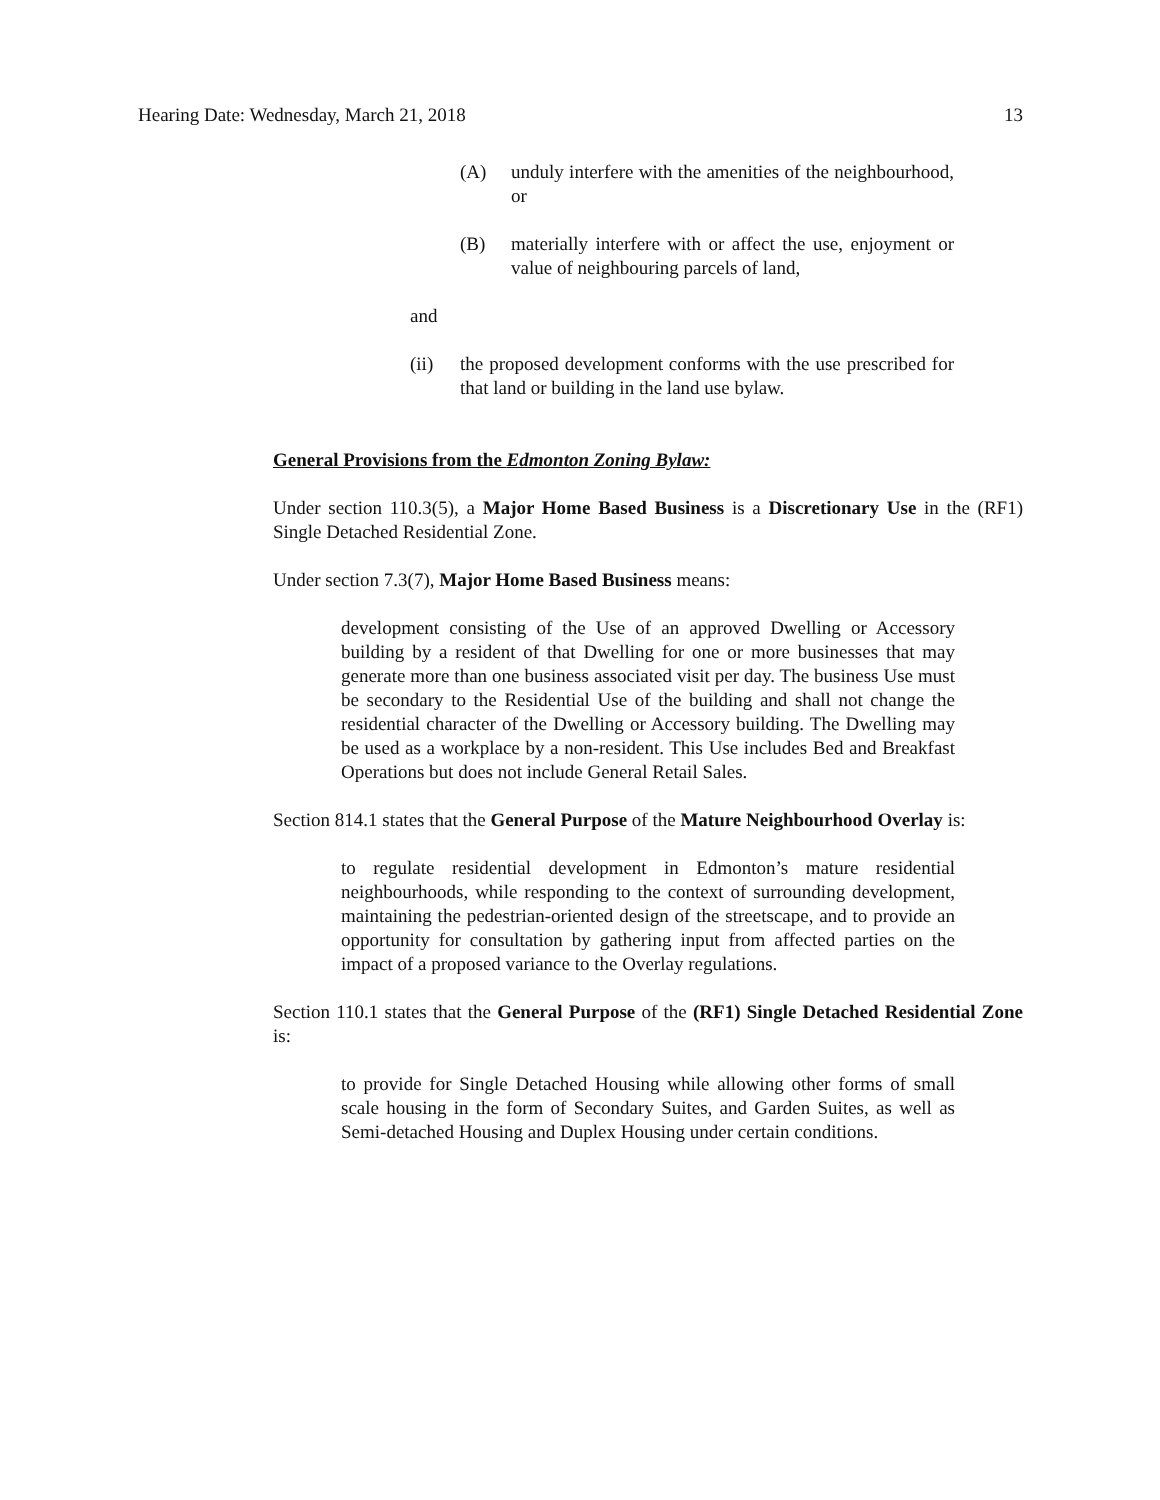Hearing Date: Wednesday, March 21, 2018 13
(A) unduly interfere with the amenities of the neighbourhood, or
(B) materially interfere with or affect the use, enjoyment or value of neighbouring parcels of land,
and
(ii) the proposed development conforms with the use prescribed for that land or building in the land use bylaw.
General Provisions from the Edmonton Zoning Bylaw:
Under section 110.3(5), a Major Home Based Business is a Discretionary Use in the (RF1) Single Detached Residential Zone.
Under section 7.3(7), Major Home Based Business means:
development consisting of the Use of an approved Dwelling or Accessory building by a resident of that Dwelling for one or more businesses that may generate more than one business associated visit per day. The business Use must be secondary to the Residential Use of the building and shall not change the residential character of the Dwelling or Accessory building. The Dwelling may be used as a workplace by a non-resident. This Use includes Bed and Breakfast Operations but does not include General Retail Sales.
Section 814.1 states that the General Purpose of the Mature Neighbourhood Overlay is:
to regulate residential development in Edmonton’s mature residential neighbourhoods, while responding to the context of surrounding development, maintaining the pedestrian-oriented design of the streetscape, and to provide an opportunity for consultation by gathering input from affected parties on the impact of a proposed variance to the Overlay regulations.
Section 110.1 states that the General Purpose of the (RF1) Single Detached Residential Zone is:
to provide for Single Detached Housing while allowing other forms of small scale housing in the form of Secondary Suites, and Garden Suites, as well as Semi-detached Housing and Duplex Housing under certain conditions.